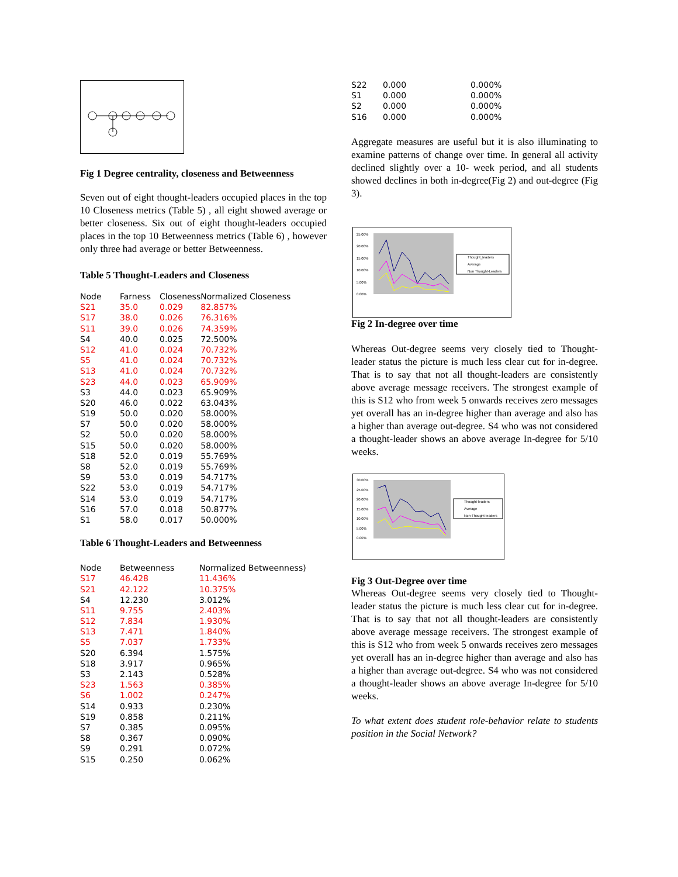Fig 1 Degree centrality, closeness and Betweenness
Seven out of eight thought-leaders occupied places in the top 10 Closeness metrics (Table 5) , all eight showed average or better closeness. Six out of eight thought-leaders occupied places in the top 10 Betweenness metrics (Table 6) , however only three had average or better Betweenness.
Table 5 Thought-Leaders and Closeness
| Node | Farness | Closeness | Normalized Closeness |
| --- | --- | --- | --- |
| S21 | 35.0 | 0.029 | 82.857% |
| S17 | 38.0 | 0.026 | 76.316% |
| S11 | 39.0 | 0.026 | 74.359% |
| S4 | 40.0 | 0.025 | 72.500% |
| S12 | 41.0 | 0.024 | 70.732% |
| S5 | 41.0 | 0.024 | 70.732% |
| S13 | 41.0 | 0.024 | 70.732% |
| S23 | 44.0 | 0.023 | 65.909% |
| S3 | 44.0 | 0.023 | 65.909% |
| S20 | 46.0 | 0.022 | 63.043% |
| S19 | 50.0 | 0.020 | 58.000% |
| S7 | 50.0 | 0.020 | 58.000% |
| S2 | 50.0 | 0.020 | 58.000% |
| S15 | 50.0 | 0.020 | 58.000% |
| S18 | 52.0 | 0.019 | 55.769% |
| S8 | 52.0 | 0.019 | 55.769% |
| S9 | 53.0 | 0.019 | 54.717% |
| S22 | 53.0 | 0.019 | 54.717% |
| S14 | 53.0 | 0.019 | 54.717% |
| S16 | 57.0 | 0.018 | 50.877% |
| S1 | 58.0 | 0.017 | 50.000% |
Table 6 Thought-Leaders and Betweenness
| Node | Betweenness | Normalized Betweenness) |
| --- | --- | --- |
| S17 | 46.428 | 11.436% |
| S21 | 42.122 | 10.375% |
| S4 | 12.230 | 3.012% |
| S11 | 9.755 | 2.403% |
| S12 | 7.834 | 1.930% |
| S13 | 7.471 | 1.840% |
| S5 | 7.037 | 1.733% |
| S20 | 6.394 | 1.575% |
| S18 | 3.917 | 0.965% |
| S3 | 2.143 | 0.528% |
| S23 | 1.563 | 0.385% |
| S6 | 1.002 | 0.247% |
| S14 | 0.933 | 0.230% |
| S19 | 0.858 | 0.211% |
| S7 | 0.385 | 0.095% |
| S8 | 0.367 | 0.090% |
| S9 | 0.291 | 0.072% |
| S15 | 0.250 | 0.062% |
| S22 | 0.000 | 0.000% |
| S1 | 0.000 | 0.000% |
| S2 | 0.000 | 0.000% |
| S16 | 0.000 | 0.000% |
Aggregate measures are useful but it is also illuminating to examine patterns of change over time. In general all activity declined slightly over a 10- week period, and all students showed declines in both in-degree(Fig 2) and out-degree (Fig 3).
25.00%
20.00%
15.00%
10.00%
5.00%
0.00%
Thought_leaders
Average
Non Thought-Leaders
Fig 2 In-degree over time
Whereas Out-degree seems very closely tied to Thought-leader status the picture is much less clear cut for in-degree. That is to say that not all thought-leaders are consistently above average message receivers. The strongest example of this is S12 who from week 5 onwards receives zero messages yet overall has an in-degree higher than average and also has a higher than average out-degree. S4 who was not considered a thought-leader shows an above average In-degree for 5/10 weeks.
30.00%
25.00%
20.00%
15.00%
10.00%
5.00%
0.00%
Thought-leaders
Average
Non-Thought-leaders
Fig 3 Out-Degree over time
Whereas Out-degree seems very closely tied to Thought-leader status the picture is much less clear cut for in-degree. That is to say that not all thought-leaders are consistently above average message receivers. The strongest example of this is S12 who from week 5 onwards receives zero messages yet overall has an in-degree higher than average and also has a higher than average out-degree. S4 who was not considered a thought-leader shows an above average In-degree for 5/10 weeks.
To what extent does student role-behavior relate to students position in the Social Network?